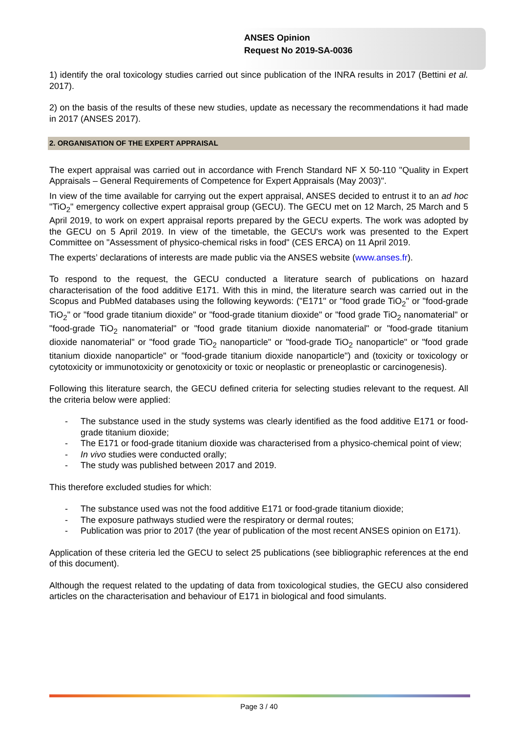ANSES Opinion
Request No 2019-SA-0036
1) identify the oral toxicology studies carried out since publication of the INRA results in 2017 (Bettini et al. 2017).
2) on the basis of the results of these new studies, update as necessary the recommendations it had made in 2017 (ANSES 2017).
2. ORGANISATION OF THE EXPERT APPRAISAL
The expert appraisal was carried out in accordance with French Standard NF X 50-110 "Quality in Expert Appraisals – General Requirements of Competence for Expert Appraisals (May 2003)".
In view of the time available for carrying out the expert appraisal, ANSES decided to entrust it to an ad hoc "TiO<sub>2</sub>" emergency collective expert appraisal group (GECU). The GECU met on 12 March, 25 March and 5 April 2019, to work on expert appraisal reports prepared by the GECU experts. The work was adopted by the GECU on 5 April 2019. In view of the timetable, the GECU's work was presented to the Expert Committee on "Assessment of physico-chemical risks in food" (CES ERCA) on 11 April 2019.
The experts’ declarations of interests are made public via the ANSES website (www.anses.fr).
To respond to the request, the GECU conducted a literature search of publications on hazard characterisation of the food additive E171. With this in mind, the literature search was carried out in the Scopus and PubMed databases using the following keywords: ("E171" or "food grade TiO<sub>2</sub>" or "food-grade TiO<sub>2</sub>" or "food grade titanium dioxide" or "food-grade titanium dioxide" or "food grade TiO<sub>2</sub> nanomaterial" or "food-grade TiO<sub>2</sub> nanomaterial" or "food grade titanium dioxide nanomaterial" or "food-grade titanium dioxide nanomaterial" or "food grade TiO<sub>2</sub> nanoparticle" or "food-grade TiO<sub>2</sub> nanoparticle" or "food grade titanium dioxide nanoparticle" or "food-grade titanium dioxide nanoparticle") and (toxicity or toxicology or cytotoxicity or immunotoxicity or genotoxicity or toxic or neoplastic or preneoplastic or carcinogenesis).
Following this literature search, the GECU defined criteria for selecting studies relevant to the request. All the criteria below were applied:
- The substance used in the study systems was clearly identified as the food additive E171 or food-grade titanium dioxide;
- The E171 or food-grade titanium dioxide was characterised from a physico-chemical point of view;
- In vivo studies were conducted orally;
- The study was published between 2017 and 2019.
This therefore excluded studies for which:
- The substance used was not the food additive E171 or food-grade titanium dioxide;
- The exposure pathways studied were the respiratory or dermal routes;
- Publication was prior to 2017 (the year of publication of the most recent ANSES opinion on E171).
Application of these criteria led the GECU to select 25 publications (see bibliographic references at the end of this document).
Although the request related to the updating of data from toxicological studies, the GECU also considered articles on the characterisation and behaviour of E171 in biological and food simulants.
Page 3 / 40